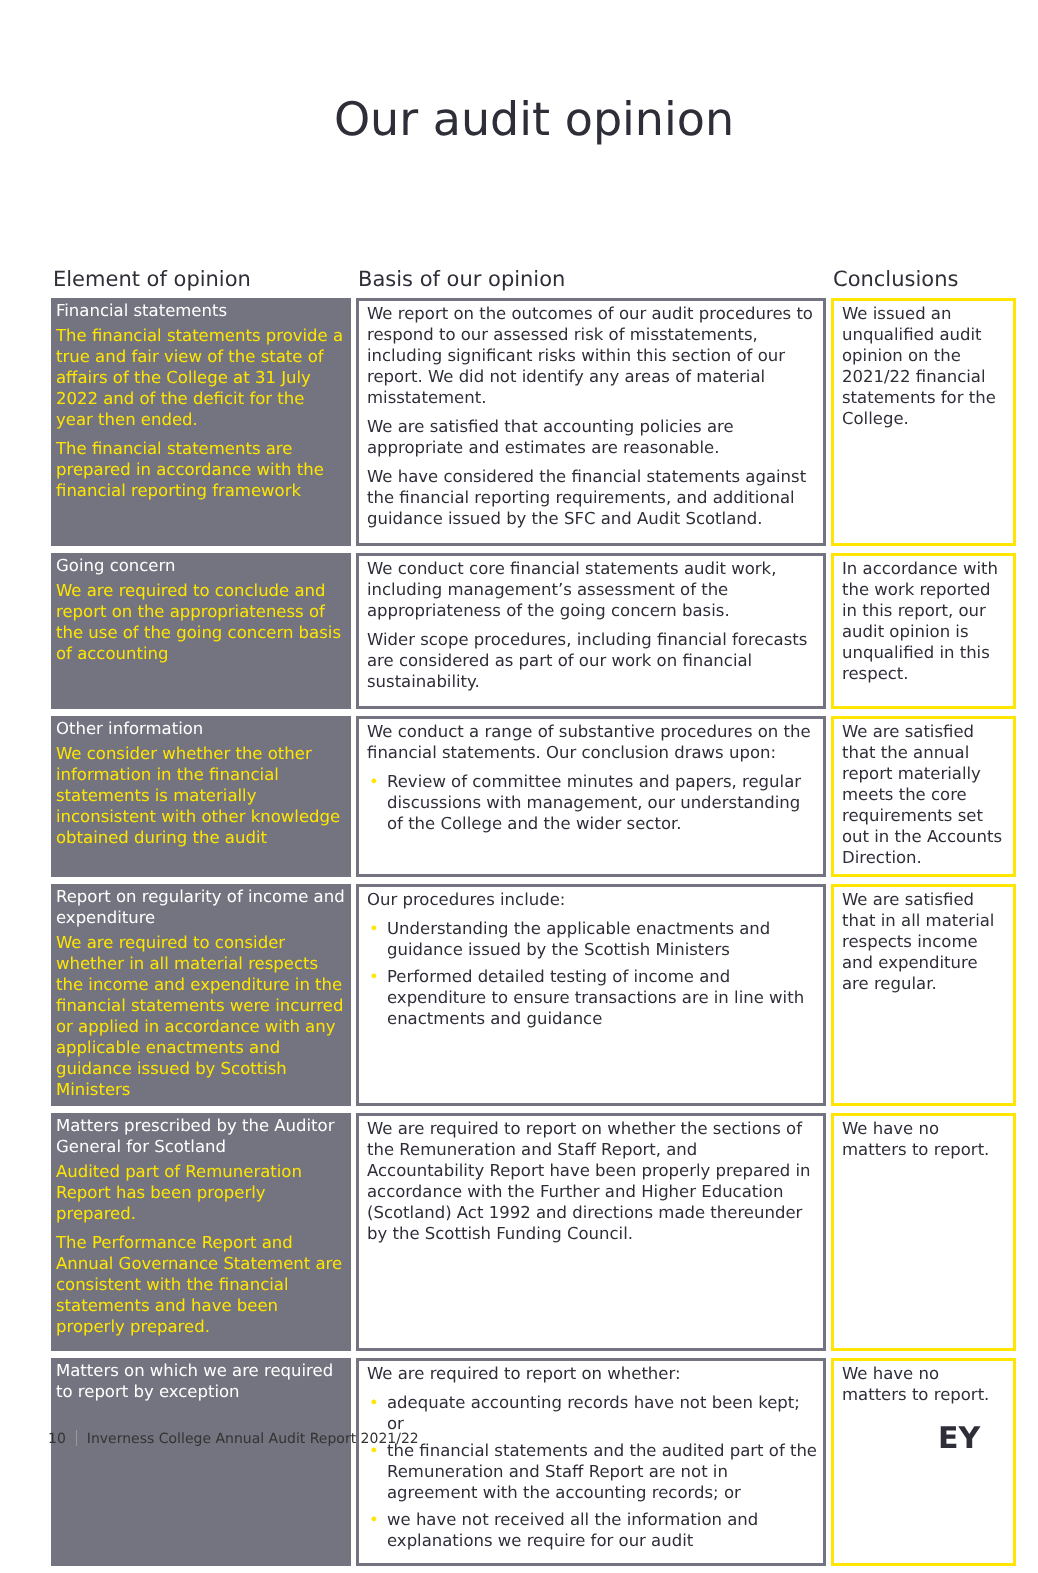Our audit opinion
| Element of opinion | Basis of our opinion | Conclusions |
| --- | --- | --- |
| Financial statements The financial statements provide a true and fair view of the state of affairs of the College at 31 July 2022 and of the deficit for the year then ended. The financial statements are prepared in accordance with the financial reporting framework | We report on the outcomes of our audit procedures to respond to our assessed risk of misstatements, including significant risks within this section of our report. We did not identify any areas of material misstatement. We are satisfied that accounting policies are appropriate and estimates are reasonable. We have considered the financial statements against the financial reporting requirements, and additional guidance issued by the SFC and Audit Scotland. | We issued an unqualified audit opinion on the 2021/22 financial statements for the College. |
| Going concern We are required to conclude and report on the appropriateness of the use of the going concern basis of accounting | We conduct core financial statements audit work, including management’s assessment of the appropriateness of the going concern basis. Wider scope procedures, including financial forecasts are considered as part of our work on financial sustainability. | In accordance with the work reported in this report, our audit opinion is unqualified in this respect. |
| Other information We consider whether the other information in the financial statements is materially inconsistent with other knowledge obtained during the audit | We conduct a range of substantive procedures on the financial statements. Our conclusion draws upon: • Review of committee minutes and papers, regular discussions with management, our understanding of the College and the wider sector. | We are satisfied that the annual report materially meets the core requirements set out in the Accounts Direction. |
| Report on regularity of income and expenditure We are required to consider whether in all material respects the income and expenditure in the financial statements were incurred or applied in accordance with any applicable enactments and guidance issued by Scottish Ministers | Our procedures include: • Understanding the applicable enactments and guidance issued by the Scottish Ministers • Performed detailed testing of income and expenditure to ensure transactions are in line with enactments and guidance | We are satisfied that in all material respects income and expenditure are regular. |
| Matters prescribed by the Auditor General for Scotland Audited part of Remuneration Report has been properly prepared. The Performance Report and Annual Governance Statement are consistent with the financial statements and have been properly prepared. | We are required to report on whether the sections of the Remuneration and Staff Report, and Accountability Report have been properly prepared in accordance with the Further and Higher Education (Scotland) Act 1992 and directions made thereunder by the Scottish Funding Council. | We have no matters to report. |
| Matters on which we are required to report by exception | We are required to report on whether: • adequate accounting records have not been kept; or • the financial statements and the audited part of the Remuneration and Staff Report are not in agreement with the accounting records; or • we have not received all the information and explanations we require for our audit | We have no matters to report. |
10 Inverness College Annual Audit Report 2021/22
EY